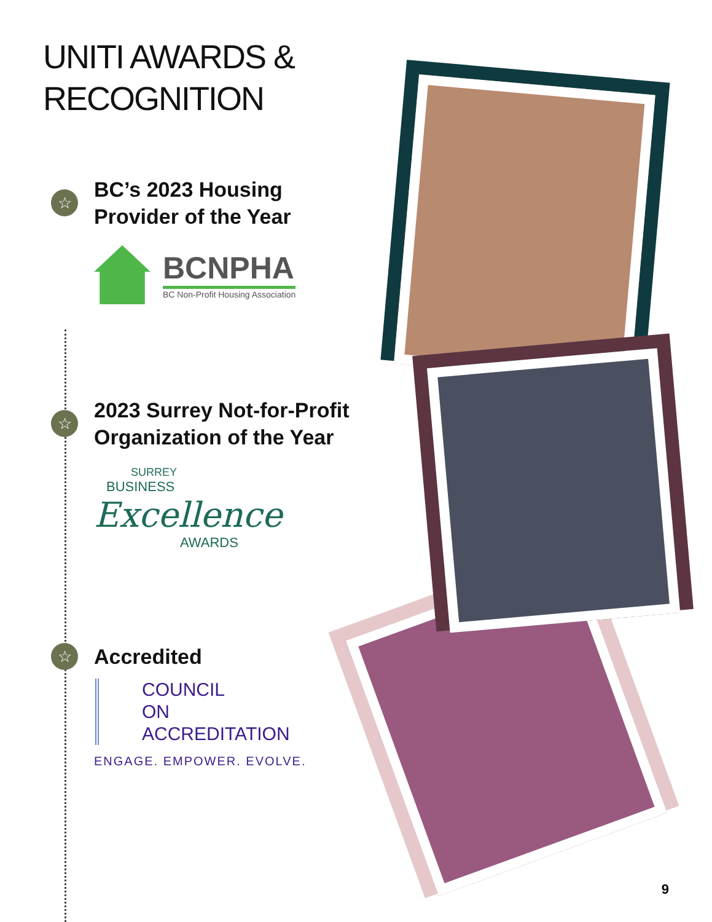UNITI AWARDS &
RECOGNITION
☆
BC’s 2023 Housing
Provider of the Year
BCNPHA
BC Non-Profit Housing Association
☆
2023 Surrey Not-for-Profit
Organization of the Year
SURREY
BUSINESS
Excellence
AWARDS
☆
Accredited
COUNCIL
ON
ACCREDITATION
ENGAGE. EMPOWER. EVOLVE.
9